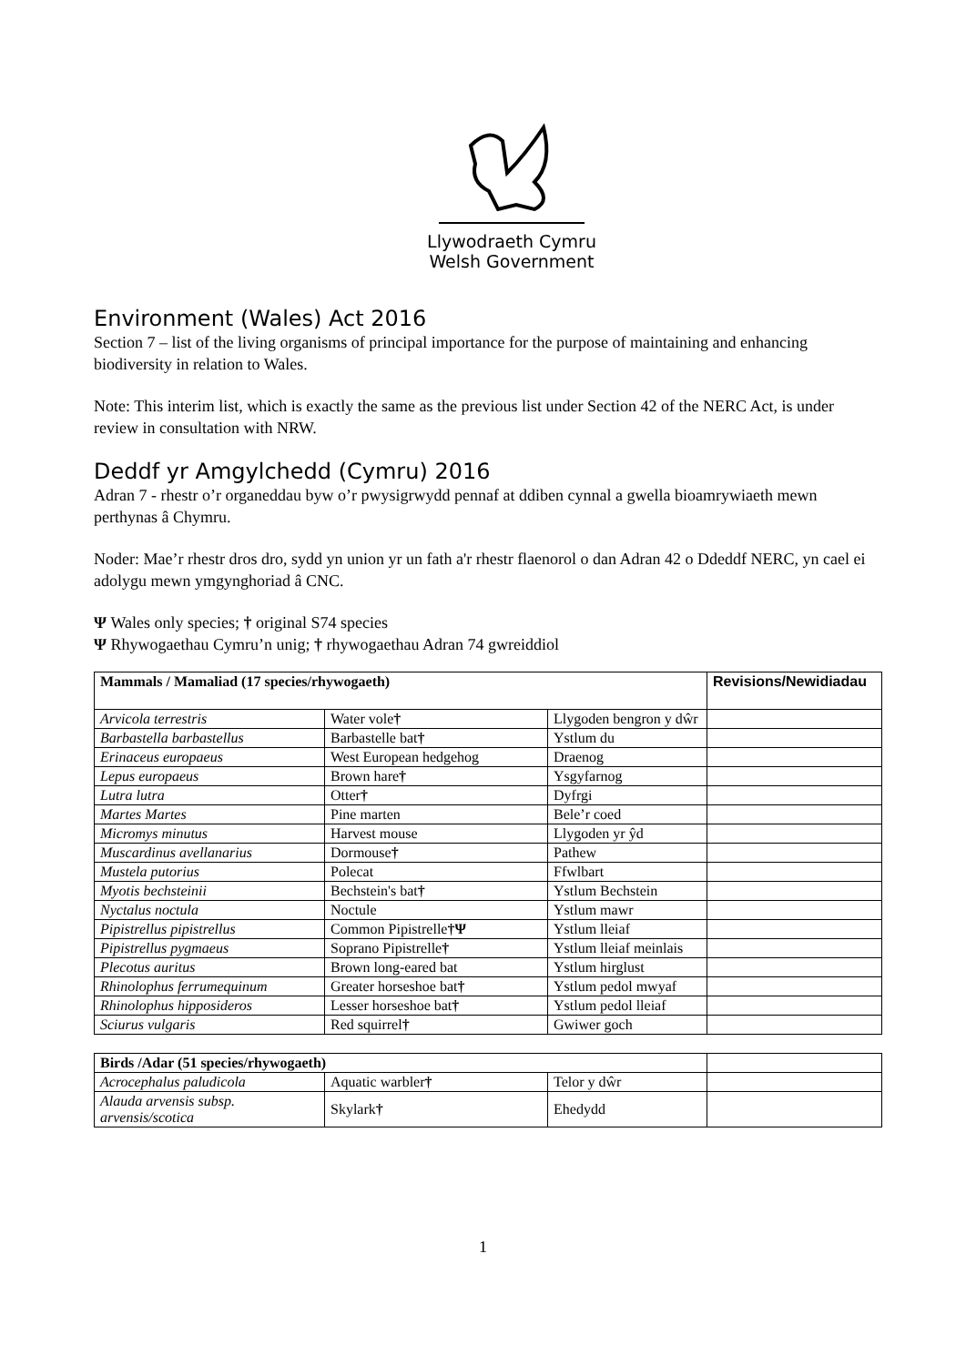Llywodraeth Cymru
Welsh Government
Environment (Wales) Act 2016
Section 7 – list of the living organisms of principal importance for the purpose of maintaining and enhancing biodiversity in relation to Wales.
Note: This interim list, which is exactly the same as the previous list under Section 42 of the NERC Act, is under review in consultation with NRW.
Deddf yr Amgylchedd (Cymru) 2016
Adran 7 - rhestr o’r organeddau byw o’r pwysigrwydd pennaf at ddiben cynnal a gwella bioamrywiaeth mewn perthynas â Chymru.
Noder: Mae’r rhestr dros dro, sydd yn union yr un fath a'r rhestr flaenorol o dan Adran 42 o Ddeddf NERC, yn cael ei adolygu mewn ymgynghoriad â CNC.
Ψ Wales only species; † original S74 species
Ψ Rhywogaethau Cymru’n unig; † rhywogaethau Adran 74 gwreiddiol
| Mammals / Mamaliad (17 species/rhywogaeth) | | | Revisions/Newidiadau |
| --- | --- | --- | --- |
| Arvicola terrestris | Water vole † | Llygoden bengron y dŵr | |
| Barbastella barbastellus | Barbastelle bat † | Ystlum du | |
| Erinaceus europaeus | West European hedgehog | Draenog | |
| Lepus europaeus | Brown hare † | Ysgyfarnog | |
| Lutra lutra | Otter † | Dyfrgi | |
| Martes Martes | Pine marten | Bele’r coed | |
| Micromys minutus | Harvest mouse | Llygoden yr ŷd | |
| Muscardinus avellanarius | Dormouse † | Pathew | |
| Mustela putorius | Polecat | Ffwlbart | |
| Myotis bechsteinii | Bechstein's bat † | Ystlum Bechstein | |
| Nyctalus noctula | Noctule | Ystlum mawr | |
| Pipistrellus pipistrellus | Common Pipistrelle †Ψ | Ystlum lleiaf | |
| Pipistrellus pygmaeus | Soprano Pipistrelle † | Ystlum lleiaf meinlais | |
| Plecotus auritus | Brown long-eared bat | Ystlum hirglust | |
| Rhinolophus ferrumequinum | Greater horseshoe bat † | Ystlum pedol mwyaf | |
| Rhinolophus hipposideros | Lesser horseshoe bat † | Ystlum pedol lleiaf | |
| Sciurus vulgaris | Red squirrel † | Gwiwer goch | |
| Birds /Adar (51 species/rhywogaeth) | | | |
| --- | --- | --- | --- |
| Acrocephalus paludicola | Aquatic warbler † | Telor y dŵr | |
| Alauda arvensis subsp. arvensis/scotica | Skylark † | Ehedydd | |
1